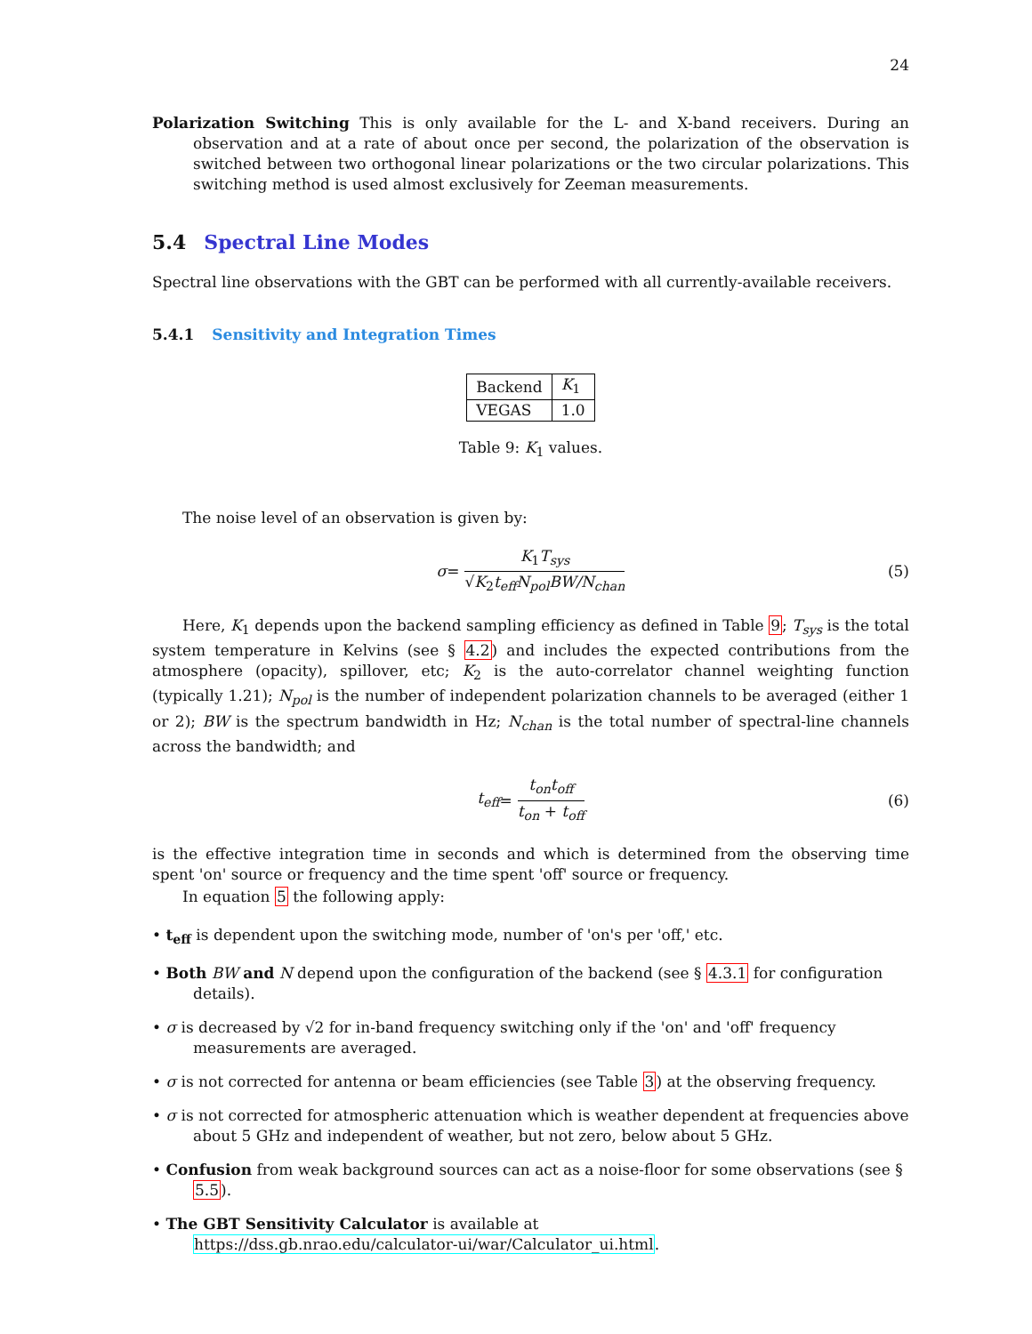24
Polarization Switching This is only available for the L- and X-band receivers. During an observation and at a rate of about once per second, the polarization of the observation is switched between two orthogonal linear polarizations or the two circular polarizations. This switching method is used almost exclusively for Zeeman measurements.
5.4 Spectral Line Modes
Spectral line observations with the GBT can be performed with all currently-available receivers.
5.4.1 Sensitivity and Integration Times
| Backend | K<sub>1</sub> |
| VEGAS | 1.0 |
Table 9: K<sub>1</sub> values.
The noise level of an observation is given by:
σ = K<sub>1</sub>T<sub>sys</sub> √K<sub>2</sub>t<sub>eff</sub>N<sub>pol</sub>BW/N<sub>chan</sub> (5)
Here, K<sub>1</sub> depends upon the backend sampling efficiency as defined in Table 9; T<sub>sys</sub> is the total system temperature in Kelvins (see § 4.2) and includes the expected contributions from the atmosphere (opacity), spillover, etc; K<sub>2</sub> is the auto-correlator channel weighting function (typically 1.21); N<sub>pol</sub> is the number of independent polarization channels to be averaged (either 1 or 2); BW is the spectrum bandwidth in Hz; N<sub>chan</sub> is the total number of spectral-line channels across the bandwidth; and
t<sub>eff</sub> = t<sub>on</sub>t<sub>off</sub> t<sub>on</sub> + t<sub>off</sub> (6)
is the effective integration time in seconds and which is determined from the observing time spent 'on' source or frequency and the time spent 'off' source or frequency.
In equation 5 the following apply:
• t<sub>eff</sub> is dependent upon the switching mode, number of 'on's per 'off,' etc.
• Both BW and N depend upon the configuration of the backend (see § 4.3.1 for configuration details).
• σ is decreased by √2 for in-band frequency switching only if the 'on' and 'off' frequency measurements are averaged.
• σ is not corrected for antenna or beam efficiencies (see Table 3) at the observing frequency.
• σ is not corrected for atmospheric attenuation which is weather dependent at frequencies above about 5 GHz and independent of weather, but not zero, below about 5 GHz.
• Confusion from weak background sources can act as a noise-floor for some observations (see § 5.5).
• The GBT Sensitivity Calculator is available at
https://dss.gb.nrao.edu/calculator-ui/war/Calculator_ui.html.